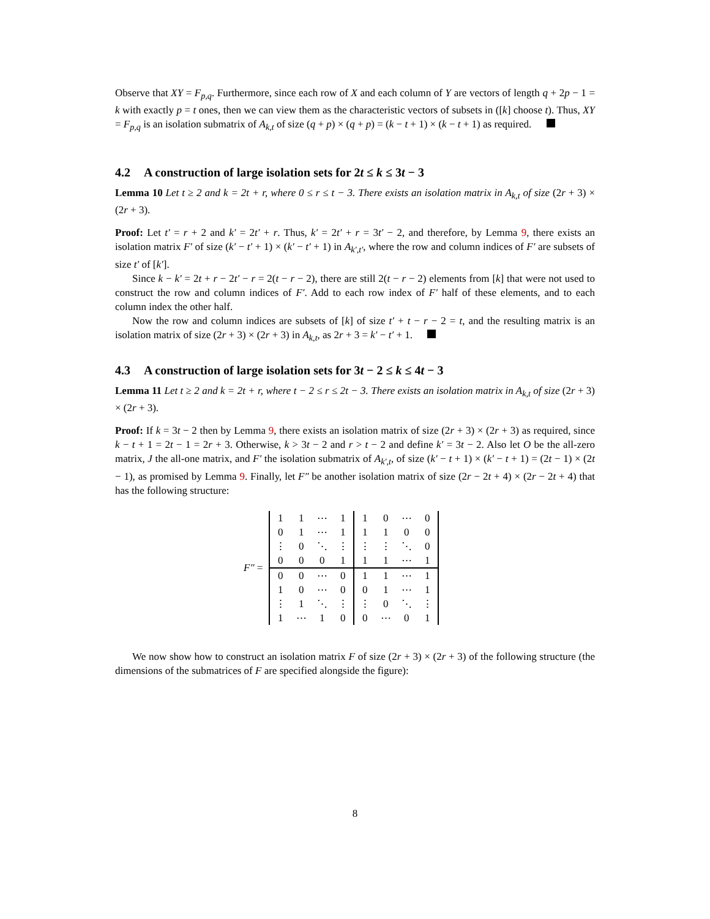Observe that XY = F<sub>p,q</sub>. Furthermore, since each row of X and each column of Y are vectors of length q + 2p − 1 = k with exactly p = t ones, then we can view them as the characteristic vectors of subsets in ([k] choose t). Thus, XY = F<sub>p,q</sub> is an isolation submatrix of A<sub>k,t</sub> of size (q + p) × (q + p) = (k − t + 1) × (k − t + 1) as required.
4.2 A construction of large isolation sets for 2t ≤ k ≤ 3t − 3
Lemma 10 Let t ≥ 2 and k = 2t + r, where 0 ≤ r ≤ t − 3. There exists an isolation matrix in A<sub>k,t</sub> of size (2r + 3) × (2r + 3).
Proof: Let t′ = r + 2 and k′ = 2t′ + r. Thus, k′ = 2t′ + r = 3t′ − 2, and therefore, by Lemma 9, there exists an isolation matrix F′ of size (k′ − t′ + 1) × (k′ − t′ + 1) in A<sub>k′,t′</sub>, where the row and column indices of F′ are subsets of size t′ of [k′].
Since k − k′ = 2t + r − 2t′ − r = 2(t − r − 2), there are still 2(t − r − 2) elements from [k] that were not used to construct the row and column indices of F′. Add to each row index of F′ half of these elements, and to each column index the other half.
Now the row and column indices are subsets of [k] of size t′ + t − r − 2 = t, and the resulting matrix is an isolation matrix of size (2r + 3) × (2r + 3) in A<sub>k,t</sub>, as 2r + 3 = k′ − t′ + 1.
4.3 A construction of large isolation sets for 3t − 2 ≤ k ≤ 4t − 3
Lemma 11 Let t ≥ 2 and k = 2t + r, where t − 2 ≤ r ≤ 2t − 3. There exists an isolation matrix in A<sub>k,t</sub> of size (2r + 3) × (2r + 3).
Proof: If k = 3t − 2 then by Lemma 9, there exists an isolation matrix of size (2r + 3) × (2r + 3) as required, since k − t + 1 = 2t − 1 = 2r + 3. Otherwise, k > 3t − 2 and r > t − 2 and define k′ = 3t − 2. Also let O be the all-zero matrix, J the all-one matrix, and F′ the isolation submatrix of A<sub>k′,t</sub>, of size (k′ − t + 1) × (k′ − t + 1) = (2t − 1) × (2t − 1), as promised by Lemma 9. Finally, let F″ be another isolation matrix of size (2r − 2t + 4) × (2r − 2t + 4) that has the following structure:
F″ =
| 1 | 1 | ⋯ | 1 | 1 | 0 | ⋯ | 0 |
| 0 | 1 | ⋯ | 1 | 1 | 1 | 0 | 0 |
| ⋮ | 0 | ⋱ | ⋮ | ⋮ | ⋮ | ⋱ | 0 |
| 0 | 0 | 0 | 1 | 1 | 1 | ⋯ | 1 |
| 0 | 0 | ⋯ | 0 | 1 | 1 | ⋯ | 1 |
| 1 | 0 | ⋯ | 0 | 0 | 1 | ⋯ | 1 |
| ⋮ | 1 | ⋱ | ⋮ | ⋮ | 0 | ⋱ | ⋮ |
| 1 | ⋯ | 1 | 0 | 0 | ⋯ | 0 | 1 |
We now show how to construct an isolation matrix F of size (2r + 3) × (2r + 3) of the following structure (the dimensions of the submatrices of F are specified alongside the figure):
8